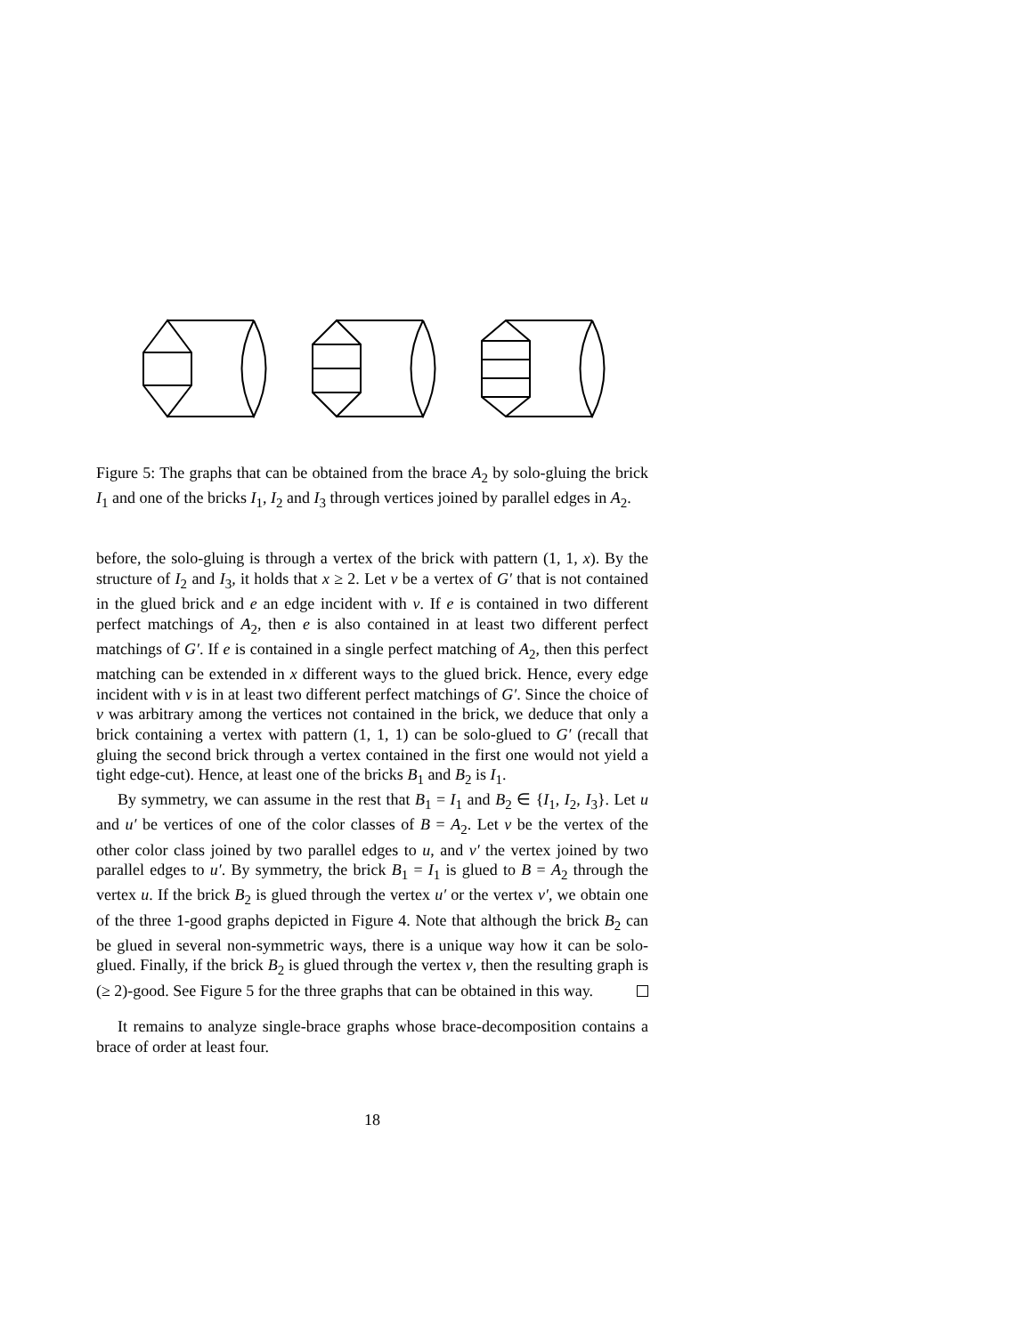Figure 5: The graphs that can be obtained from the brace A<sub>2</sub> by solo-gluing the brick I<sub>1</sub> and one of the bricks I<sub>1</sub>, I<sub>2</sub> and I<sub>3</sub> through vertices joined by parallel edges in A<sub>2</sub>.
before, the solo-gluing is through a vertex of the brick with pattern (1, 1, x). By the structure of I<sub>2</sub> and I<sub>3</sub>, it holds that x ≥ 2. Let v be a vertex of G′ that is not contained in the glued brick and e an edge incident with v. If e is contained in two different perfect matchings of A<sub>2</sub>, then e is also contained in at least two different perfect matchings of G′. If e is contained in a single perfect matching of A<sub>2</sub>, then this perfect matching can be extended in x different ways to the glued brick. Hence, every edge incident with v is in at least two different perfect matchings of G′. Since the choice of v was arbitrary among the vertices not contained in the brick, we deduce that only a brick containing a vertex with pattern (1, 1, 1) can be solo-glued to G′ (recall that gluing the second brick through a vertex contained in the first one would not yield a tight edge-cut). Hence, at least one of the bricks B<sub>1</sub> and B<sub>2</sub> is I<sub>1</sub>.
By symmetry, we can assume in the rest that B<sub>1</sub> = I<sub>1</sub> and B<sub>2</sub> ∈ {I<sub>1</sub>, I<sub>2</sub>, I<sub>3</sub>}. Let u and u′ be vertices of one of the color classes of B = A<sub>2</sub>. Let v be the vertex of the other color class joined by two parallel edges to u, and v′ the vertex joined by two parallel edges to u′. By symmetry, the brick B<sub>1</sub> = I<sub>1</sub> is glued to B = A<sub>2</sub> through the vertex u. If the brick B<sub>2</sub> is glued through the vertex u′ or the vertex v′, we obtain one of the three 1-good graphs depicted in Figure 4. Note that although the brick B<sub>2</sub> can be glued in several non-symmetric ways, there is a unique way how it can be solo-glued. Finally, if the brick B<sub>2</sub> is glued through the vertex v, then the resulting graph is (≥ 2)-good. See Figure 5 for the three graphs that can be obtained in this way.
It remains to analyze single-brace graphs whose brace-decomposition contains a brace of order at least four.
18